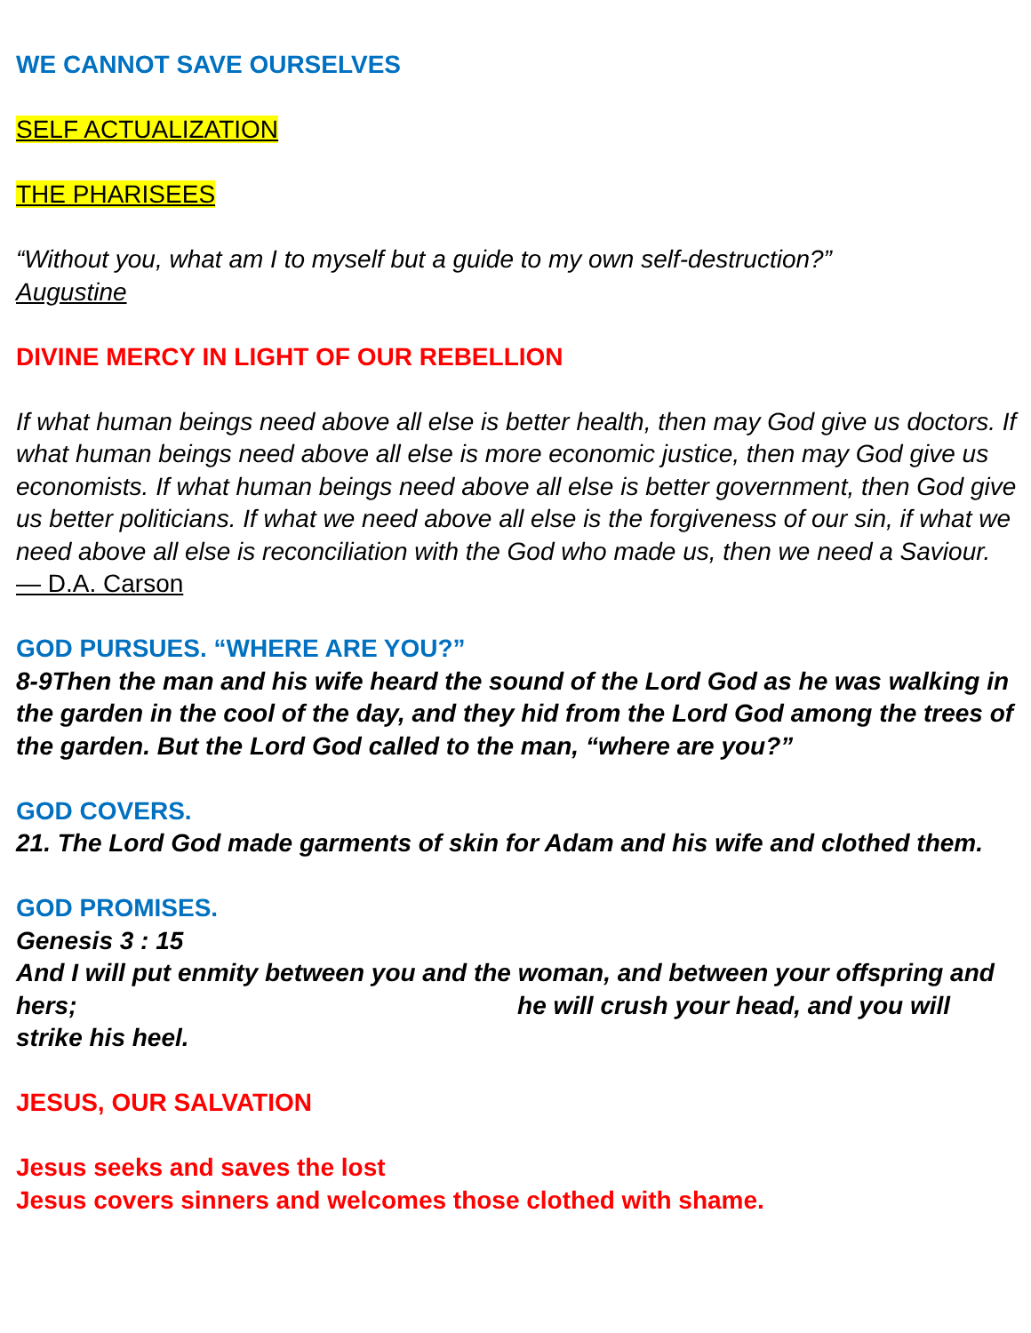WE CANNOT SAVE OURSELVES
SELF ACTUALIZATION
THE PHARISEES
“Without you, what am I to myself but a guide to my own self-destruction?”
Augustine
DIVINE MERCY IN LIGHT OF OUR REBELLION
If what human beings need above all else is better health, then may God give us doctors. If what human beings need above all else is more economic justice, then may God give us economists. If what human beings need above all else is better government, then God give us better politicians. If what we need above all else is the forgiveness of our sin, if what we need above all else is reconciliation with the God who made us, then we need a Saviour.
— D.A. Carson
GOD PURSUES. “WHERE ARE YOU?”
8-9Then the man and his wife heard the sound of the Lord God as he was walking in the garden in the cool of the day, and they hid from the Lord God among the trees of the garden. But the Lord God called to the man, “where are you?”
GOD COVERS.
21. The Lord God made garments of skin for Adam and his wife and clothed them.
GOD PROMISES.
Genesis 3 : 15
And I will put enmity between you and the woman, and between your offspring and hers; he will crush your head, and you will strike his heel.
JESUS, OUR SALVATION
Jesus seeks and saves the lost
Jesus covers sinners and welcomes those clothed with shame.